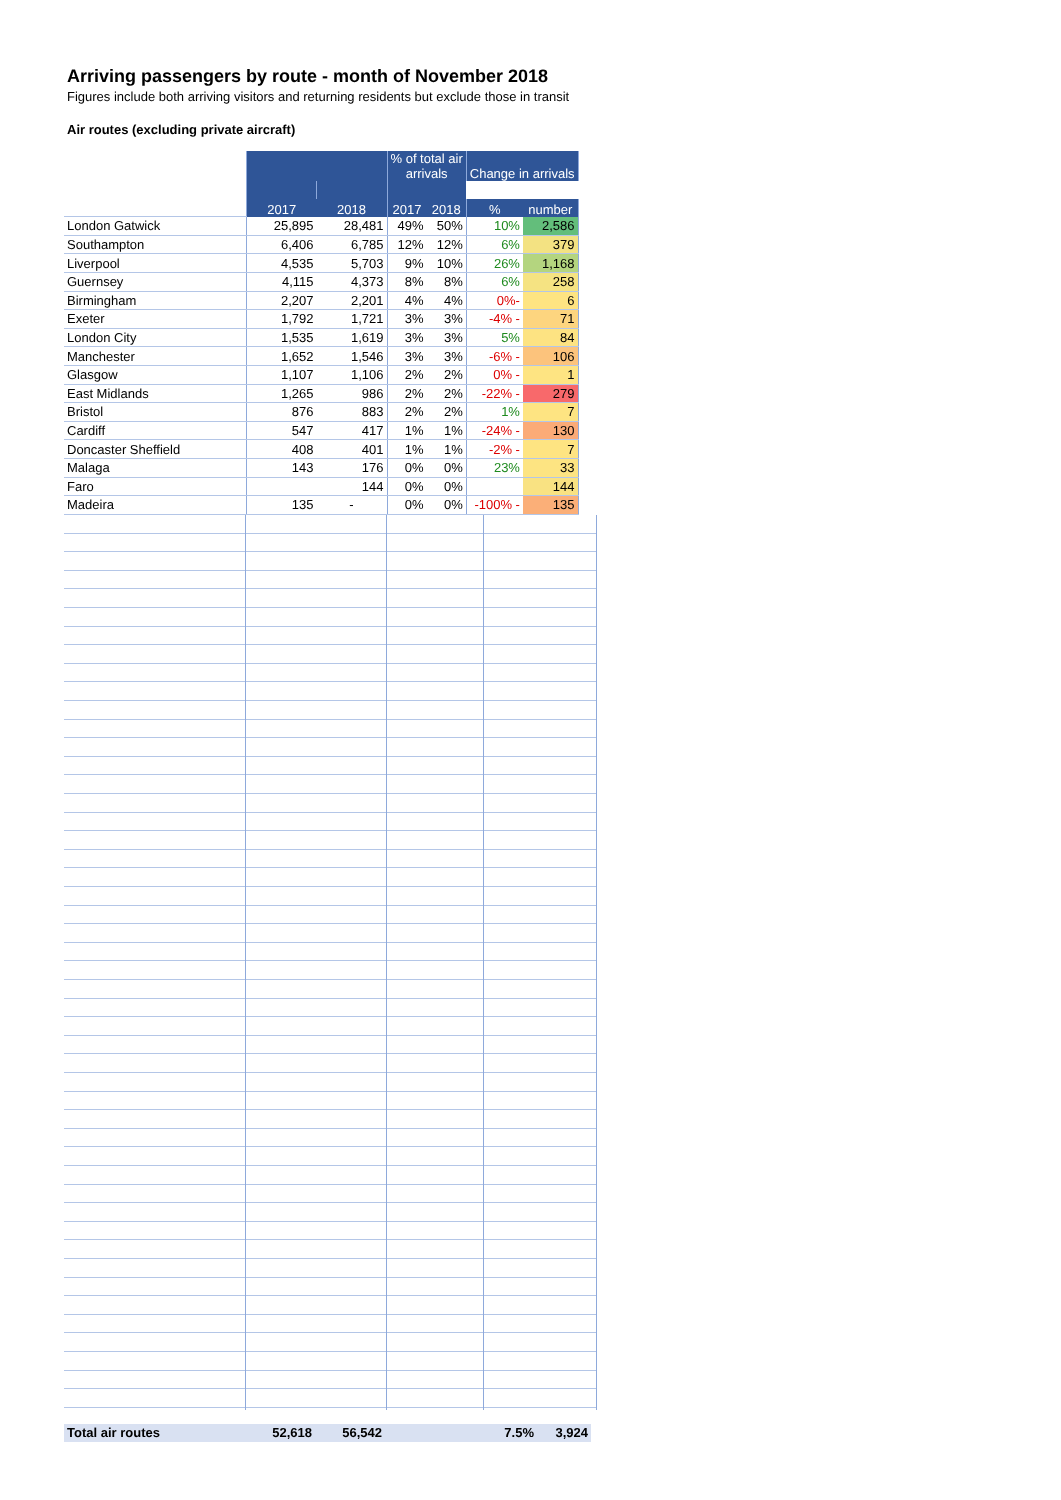Arriving passengers by route - month of November 2018
Figures include both arriving visitors and returning residents but exclude those in transit
Air routes (excluding private aircraft)
| | | | % of total air arrivals | | Change in arrivals | |
| | 2017 | 2018 | 2017 | 2018 | % | number |
| London Gatwick | 25,895 | 28,481 | 49% | 50% | 10% | 2,586 |
| Southampton | 6,406 | 6,785 | 12% | 12% | 6% | 379 |
| Liverpool | 4,535 | 5,703 | 9% | 10% | 26% | 1,168 |
| Guernsey | 4,115 | 4,373 | 8% | 8% | 6% | 258 |
| Birmingham | 2,207 | 2,201 | 4% | 4% | 0% - | 6 |
| Exeter | 1,792 | 1,721 | 3% | 3% | -4% - | 71 |
| London City | 1,535 | 1,619 | 3% | 3% | 5% | 84 |
| Manchester | 1,652 | 1,546 | 3% | 3% | -6% - | 106 |
| Glasgow | 1,107 | 1,106 | 2% | 2% | 0% - | 1 |
| East Midlands | 1,265 | 986 | 2% | 2% | -22% - | 279 |
| Bristol | 876 | 883 | 2% | 2% | 1% | 7 |
| Cardiff | 547 | 417 | 1% | 1% | -24% - | 130 |
| Doncaster Sheffield | 408 | 401 | 1% | 1% | -2% - | 7 |
| Malaga | 143 | 176 | 0% | 0% | 23% | 33 |
| Faro | | 144 | 0% | 0% | | 144 |
| Madeira | 135 | - | 0% | 0% | -100% - | 135 |
| Total air routes | 52,618 | 56,542 | | | 7.5% | 3,924 |